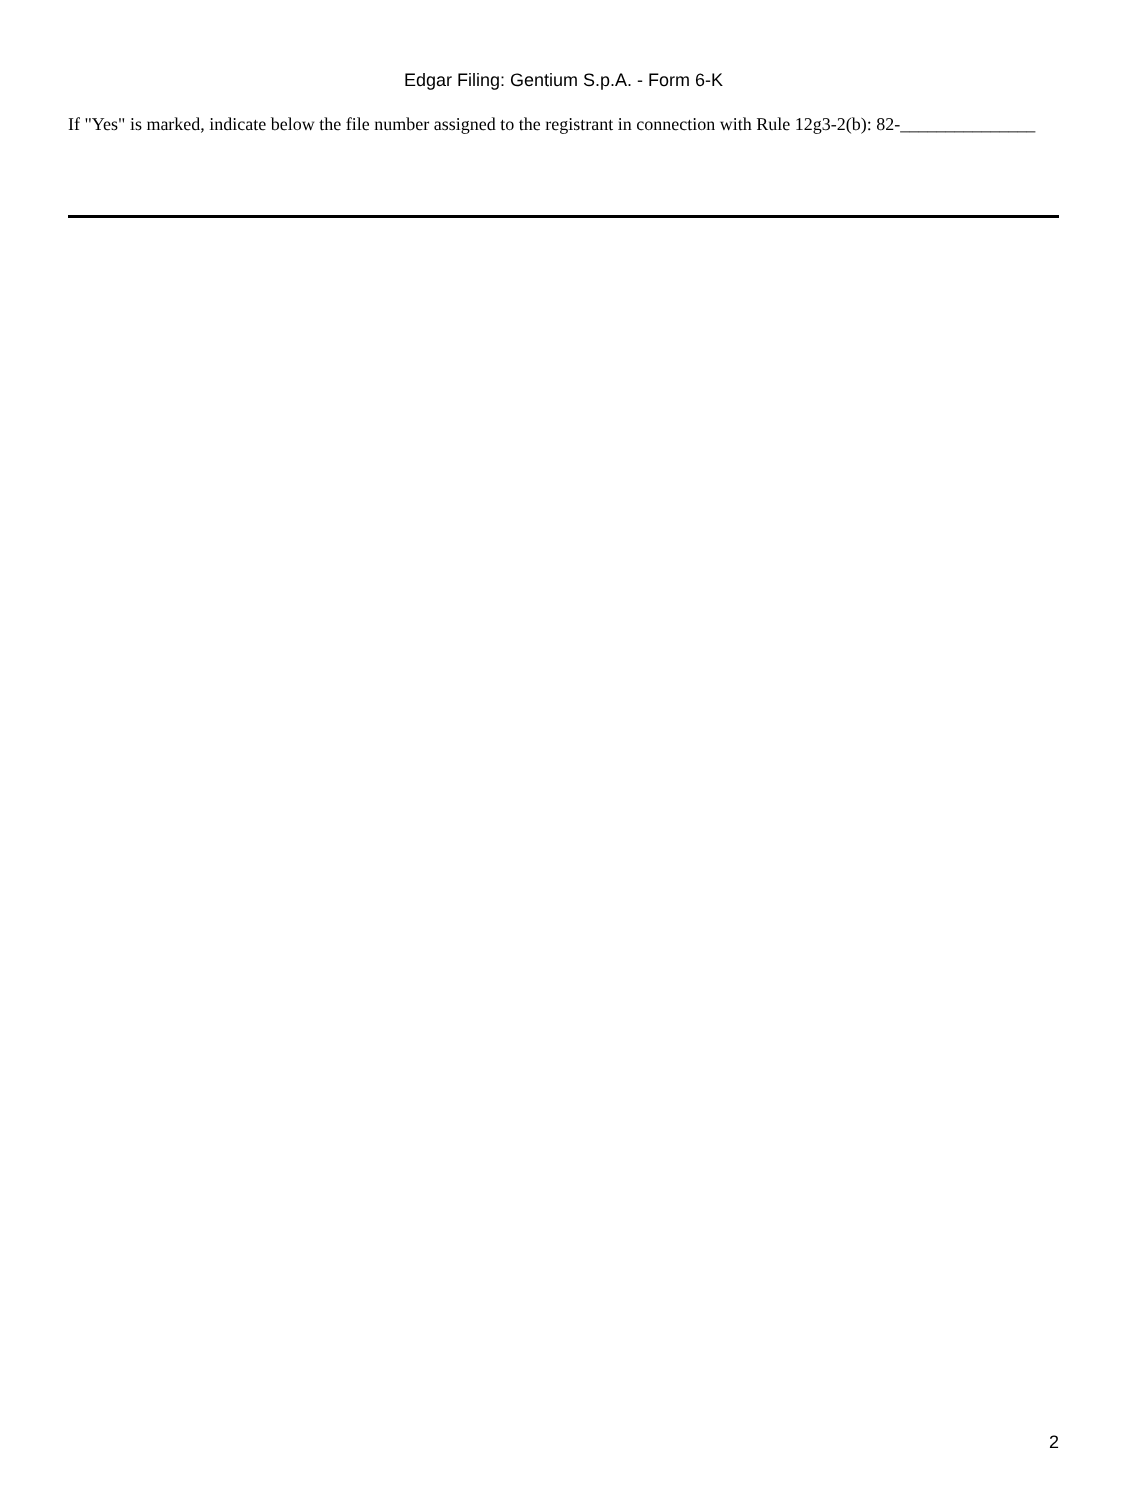Edgar Filing: Gentium S.p.A. - Form 6-K
If "Yes" is marked, indicate below the file number assigned to the registrant in connection with Rule 12g3-2(b): 82-_______________
2